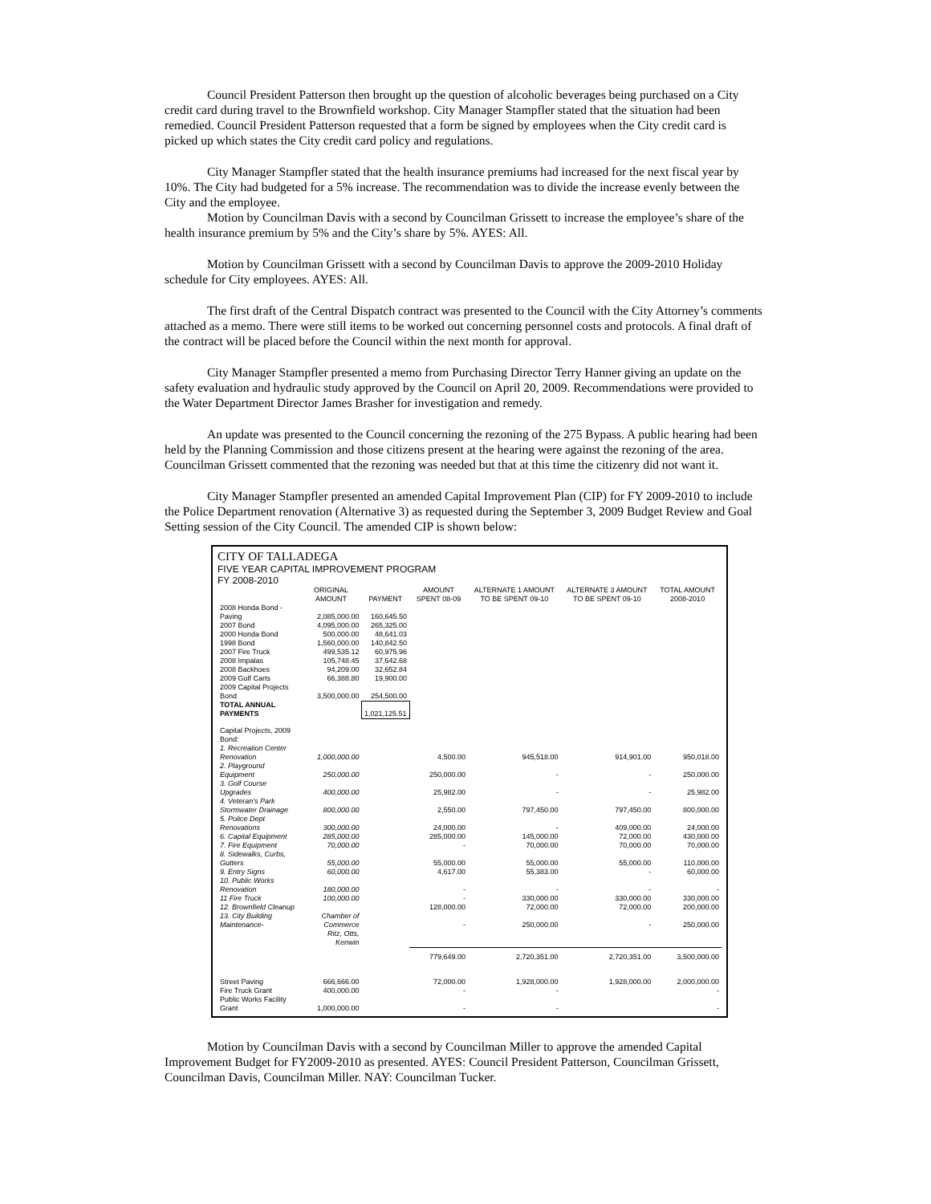Council President Patterson then brought up the question of alcoholic beverages being purchased on a City credit card during travel to the Brownfield workshop. City Manager Stampfler stated that the situation had been remedied. Council President Patterson requested that a form be signed by employees when the City credit card is picked up which states the City credit card policy and regulations.
City Manager Stampfler stated that the health insurance premiums had increased for the next fiscal year by 10%. The City had budgeted for a 5% increase. The recommendation was to divide the increase evenly between the City and the employee.
Motion by Councilman Davis with a second by Councilman Grissett to increase the employee’s share of the health insurance premium by 5% and the City’s share by 5%. AYES: All.
Motion by Councilman Grissett with a second by Councilman Davis to approve the 2009-2010 Holiday schedule for City employees. AYES: All.
The first draft of the Central Dispatch contract was presented to the Council with the City Attorney’s comments attached as a memo. There were still items to be worked out concerning personnel costs and protocols. A final draft of the contract will be placed before the Council within the next month for approval.
City Manager Stampfler presented a memo from Purchasing Director Terry Hanner giving an update on the safety evaluation and hydraulic study approved by the Council on April 20, 2009. Recommendations were provided to the Water Department Director James Brasher for investigation and remedy.
An update was presented to the Council concerning the rezoning of the 275 Bypass. A public hearing had been held by the Planning Commission and those citizens present at the hearing were against the rezoning of the area. Councilman Grissett commented that the rezoning was needed but that at this time the citizenry did not want it.
City Manager Stampfler presented an amended Capital Improvement Plan (CIP) for FY 2009-2010 to include the Police Department renovation (Alternative 3) as requested during the September 3, 2009 Budget Review and Goal Setting session of the City Council. The amended CIP is shown below:
CITY OF TALLADEGA
FIVE YEAR CAPITAL IMPROVEMENT PROGRAM
FY 2008-2010
| | ORIGINAL AMOUNT | PAYMENT | AMOUNT SPENT 08-09 | ALTERNATE 1 AMOUNT TO BE SPENT 09-10 | ALTERNATE 3 AMOUNT TO BE SPENT 09-10 | TOTAL AMOUNT 2008-2010 |
| --- | --- | --- | --- | --- | --- | --- |
| 2008 Honda Bond - Paving | 2,085,000.00 | 160,645.50 | | | | |
| 2007 Bond | 4,095,000.00 | 265,325.00 | | | | |
| 2000 Honda Bond | 500,000.00 | 48,641.03 | | | | |
| 1998 Bond | 1,560,000.00 | 140,842.50 | | | | |
| 2007 Fire Truck | 499,535.12 | 60,975.96 | | | | |
| 2008 Impalas | 105,748.45 | 37,642.68 | | | | |
| 2008 Backhoes | 94,209.00 | 32,652.84 | | | | |
| 2009 Golf Carts | 66,388.80 | 19,900.00 | | | | |
| 2009 Capital Projects Bond | 3,500,000.00 | 254,500.00 | | | | |
| TOTAL ANNUAL PAYMENTS | | 1,021,125.51 | | | | |
| Capital Projects, 2009 Bond: | | | | | | |
| 1. Recreation Center Renovation | 1,000,000.00 | | 4,500.00 | 945,518.00 | 914,901.00 | 950,018.00 |
| 2. Playground Equipment | 250,000.00 | | 250,000.00 | - | - | 250,000.00 |
| 3. Golf Course Upgrades | 400,000.00 | | 25,982.00 | - | - | 25,982.00 |
| 4. Veteran's Park Stormwater Drainage | 800,000.00 | | 2,550.00 | 797,450.00 | 797,450.00 | 800,000.00 |
| 5. Police Dept Renovations | 300,000.00 | | 24,000.00 | - | 409,000.00 | 24,000.00 |
| 6. Capital Equipment | 285,000.00 | | 285,000.00 | 145,000.00 | 72,000.00 | 430,000.00 |
| 7. Fire Equipment | 70,000.00 | | - | 70,000.00 | 70,000.00 | 70,000.00 |
| 8. Sidewalks, Curbs, Gutters | 55,000.00 | | 55,000.00 | 55,000.00 | 55,000.00 | 110,000.00 |
| 9. Entry Signs | 60,000.00 | | 4,617.00 | 55,383.00 | - | 60,000.00 |
| 10. Public Works Renovation | 180,000.00 | | - | - | - | - |
| 11 Fire Truck | 100,000.00 | | - | 330,000.00 | 330,000.00 | 330,000.00 |
| 12. Brownfield Cleanup | | | 128,000.00 | 72,000.00 | 72,000.00 | 200,000.00 |
| 13. City Building Maintenance- | Chamber of Commerce | | - | 250,000.00 | - | 250,000.00 |
| | Ritz, Otts, Kenwin | | | | | |
| | | | 779,649.00 | 2,720,351.00 | 2,720,351.00 | 3,500,000.00 |
| Street Paving | 666,666.00 | | 72,000.00 | 1,928,000.00 | 1,928,000.00 | 2,000,000.00 |
| Fire Truck Grant | 400,000.00 | | - | - | | - |
| Public Works Facility Grant | 1,000,000.00 | | - | - | | - |
Motion by Councilman Davis with a second by Councilman Miller to approve the amended Capital Improvement Budget for FY2009-2010 as presented. AYES: Council President Patterson, Councilman Grissett, Councilman Davis, Councilman Miller. NAY: Councilman Tucker.